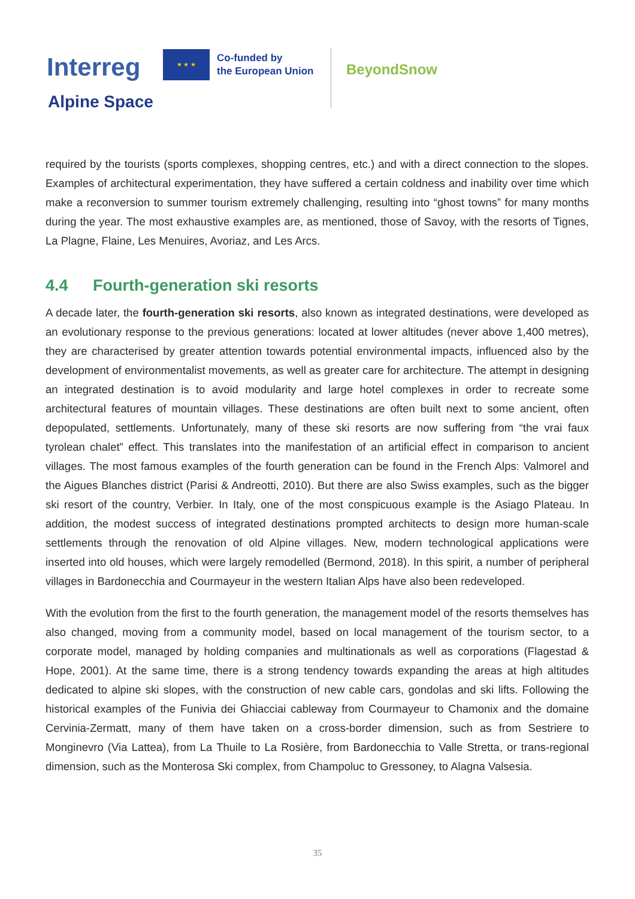Interreg
★ ★ ★
Co-funded by
the European Union
BeyondSnow
Alpine Space
required by the tourists (sports complexes, shopping centres, etc.) and with a direct connection to the slopes. Examples of architectural experimentation, they have suffered a certain coldness and inability over time which make a reconversion to summer tourism extremely challenging, resulting into “ghost towns” for many months during the year. The most exhaustive examples are, as mentioned, those of Savoy, with the resorts of Tignes, La Plagne, Flaine, Les Menuires, Avoriaz, and Les Arcs.
4.4 Fourth-generation ski resorts
A decade later, the fourth-generation ski resorts, also known as integrated destinations, were developed as an evolutionary response to the previous generations: located at lower altitudes (never above 1,400 metres), they are characterised by greater attention towards potential environmental impacts, influenced also by the development of environmentalist movements, as well as greater care for architecture. The attempt in designing an integrated destination is to avoid modularity and large hotel complexes in order to recreate some architectural features of mountain villages. These destinations are often built next to some ancient, often depopulated, settlements. Unfortunately, many of these ski resorts are now suffering from “the vrai faux tyrolean chalet” effect. This translates into the manifestation of an artificial effect in comparison to ancient villages. The most famous examples of the fourth generation can be found in the French Alps: Valmorel and the Aigues Blanches district (Parisi & Andreotti, 2010). But there are also Swiss examples, such as the bigger ski resort of the country, Verbier. In Italy, one of the most conspicuous example is the Asiago Plateau. In addition, the modest success of integrated destinations prompted architects to design more human-scale settlements through the renovation of old Alpine villages. New, modern technological applications were inserted into old houses, which were largely remodelled (Bermond, 2018). In this spirit, a number of peripheral villages in Bardonecchia and Courmayeur in the western Italian Alps have also been redeveloped.
With the evolution from the first to the fourth generation, the management model of the resorts themselves has also changed, moving from a community model, based on local management of the tourism sector, to a corporate model, managed by holding companies and multinationals as well as corporations (Flagestad & Hope, 2001). At the same time, there is a strong tendency towards expanding the areas at high altitudes dedicated to alpine ski slopes, with the construction of new cable cars, gondolas and ski lifts. Following the historical examples of the Funivia dei Ghiacciai cableway from Courmayeur to Chamonix and the domaine Cervinia-Zermatt, many of them have taken on a cross-border dimension, such as from Sestriere to Monginevro (Via Lattea), from La Thuile to La Rosière, from Bardonecchia to Valle Stretta, or trans-regional dimension, such as the Monterosa Ski complex, from Champoluc to Gressoney, to Alagna Valsesia.
35